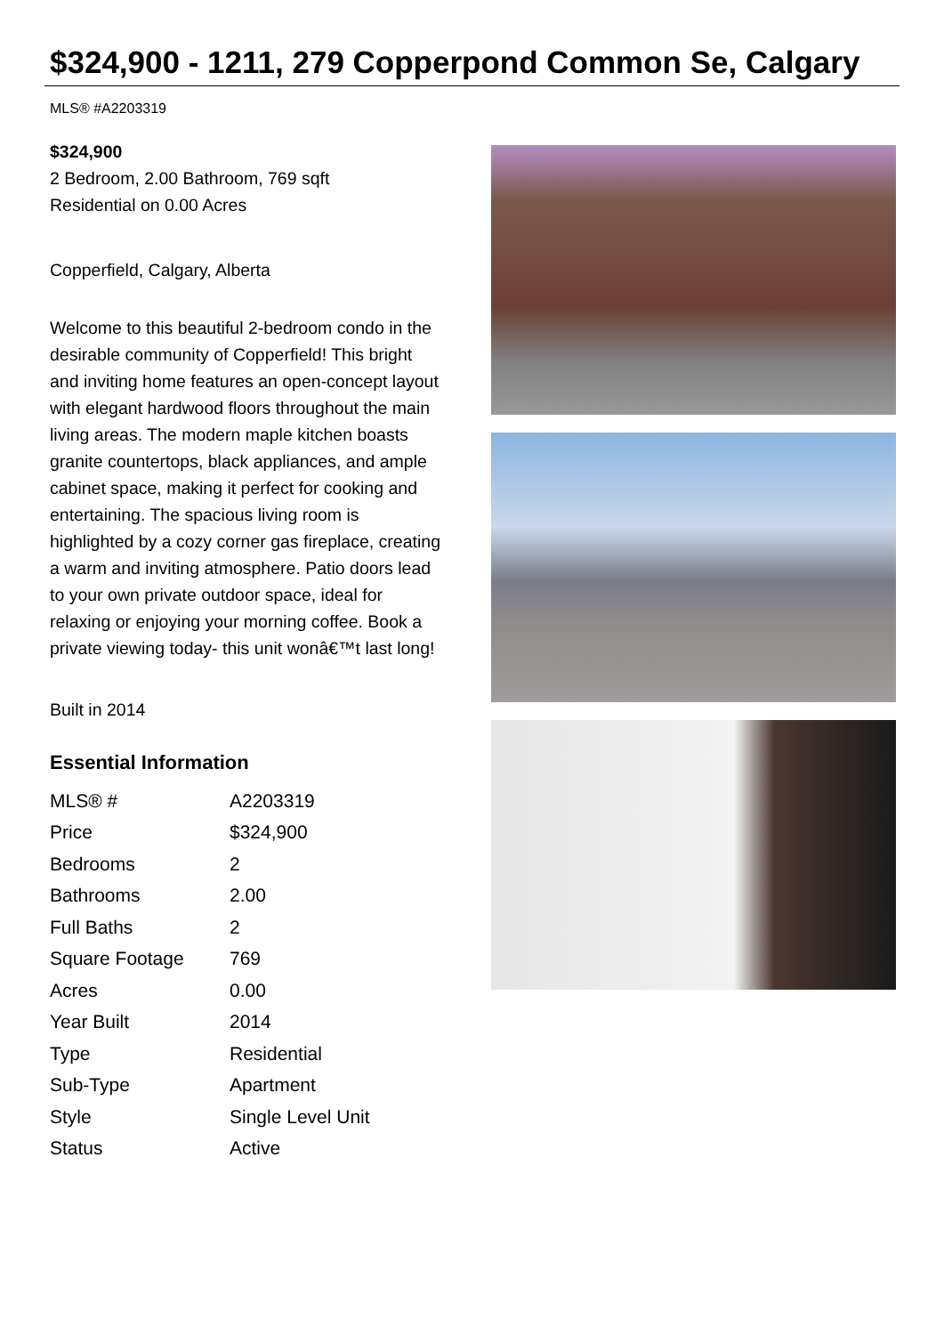$324,900 - 1211, 279 Copperpond Common Se, Calgary
MLS® #A2203319
$324,900
2 Bedroom, 2.00 Bathroom, 769 sqft
Residential on 0.00 Acres
Copperfield, Calgary, Alberta
Welcome to this beautiful 2-bedroom condo in the desirable community of Copperfield! This bright and inviting home features an open-concept layout with elegant hardwood floors throughout the main living areas. The modern maple kitchen boasts granite countertops, black appliances, and ample cabinet space, making it perfect for cooking and entertaining. The spacious living room is highlighted by a cozy corner gas fireplace, creating a warm and inviting atmosphere. Patio doors lead to your own private outdoor space, ideal for relaxing or enjoying your morning coffee. Book a private viewing today- this unit wonâ€™t last long!
Built in 2014
Essential Information
| MLS® # | A2203319 |
| Price | $324,900 |
| Bedrooms | 2 |
| Bathrooms | 2.00 |
| Full Baths | 2 |
| Square Footage | 769 |
| Acres | 0.00 |
| Year Built | 2014 |
| Type | Residential |
| Sub-Type | Apartment |
| Style | Single Level Unit |
| Status | Active |